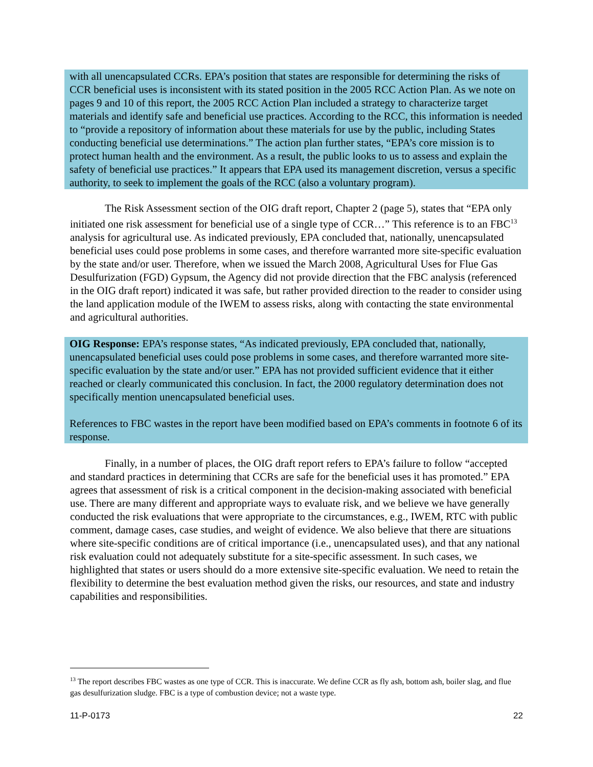with all unencapsulated CCRs. EPA’s position that states are responsible for determining the risks of CCR beneficial uses is inconsistent with its stated position in the 2005 RCC Action Plan. As we note on pages 9 and 10 of this report, the 2005 RCC Action Plan included a strategy to characterize target materials and identify safe and beneficial use practices. According to the RCC, this information is needed to “provide a repository of information about these materials for use by the public, including States conducting beneficial use determinations.” The action plan further states, “EPA’s core mission is to protect human health and the environment. As a result, the public looks to us to assess and explain the safety of beneficial use practices.” It appears that EPA used its management discretion, versus a specific authority, to seek to implement the goals of the RCC (also a voluntary program).
The Risk Assessment section of the OIG draft report, Chapter 2 (page 5), states that “EPA only initiated one risk assessment for beneficial use of a single type of CCR…” This reference is to an FBC<sup>13</sup> analysis for agricultural use. As indicated previously, EPA concluded that, nationally, unencapsulated beneficial uses could pose problems in some cases, and therefore warranted more site-specific evaluation by the state and/or user. Therefore, when we issued the March 2008, Agricultural Uses for Flue Gas Desulfurization (FGD) Gypsum, the Agency did not provide direction that the FBC analysis (referenced in the OIG draft report) indicated it was safe, but rather provided direction to the reader to consider using the land application module of the IWEM to assess risks, along with contacting the state environmental and agricultural authorities.
OIG Response: EPA’s response states, “As indicated previously, EPA concluded that, nationally, unencapsulated beneficial uses could pose problems in some cases, and therefore warranted more site-specific evaluation by the state and/or user.” EPA has not provided sufficient evidence that it either reached or clearly communicated this conclusion. In fact, the 2000 regulatory determination does not specifically mention unencapsulated beneficial uses.
References to FBC wastes in the report have been modified based on EPA’s comments in footnote 6 of its response.
Finally, in a number of places, the OIG draft report refers to EPA’s failure to follow “accepted and standard practices in determining that CCRs are safe for the beneficial uses it has promoted.” EPA agrees that assessment of risk is a critical component in the decision-making associated with beneficial use. There are many different and appropriate ways to evaluate risk, and we believe we have generally conducted the risk evaluations that were appropriate to the circumstances, e.g., IWEM, RTC with public comment, damage cases, case studies, and weight of evidence. We also believe that there are situations where site-specific conditions are of critical importance (i.e., unencapsulated uses), and that any national risk evaluation could not adequately substitute for a site-specific assessment. In such cases, we highlighted that states or users should do a more extensive site-specific evaluation. We need to retain the flexibility to determine the best evaluation method given the risks, our resources, and state and industry capabilities and responsibilities.
<sup>13</sup> The report describes FBC wastes as one type of CCR. This is inaccurate. We define CCR as fly ash, bottom ash, boiler slag, and flue gas desulfurization sludge. FBC is a type of combustion device; not a waste type.
11-P-0173 22